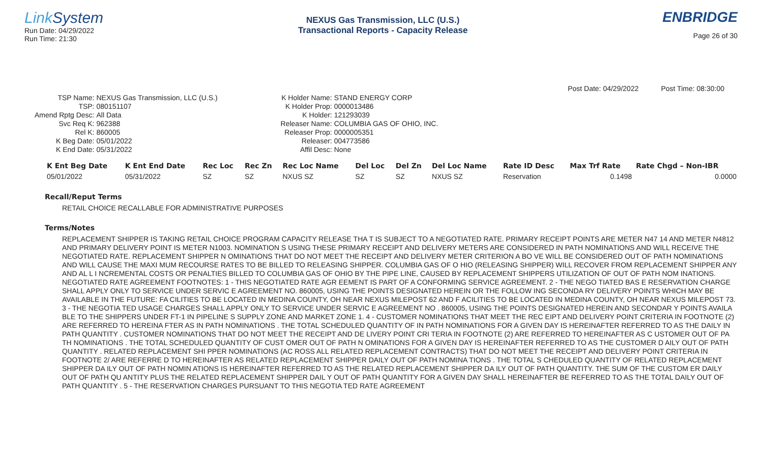Link System
Run Date: 04/29/2022
Run Time: 21:30
NEXUS Gas Transmission, LLC (U.S.)
Transactional Reports - Capacity Release
ENBRIDGE
Page 26 of 30
Post Date: 04/29/2022 Post Time: 08:30:00
| TSP Name: | NEXUS Gas Transmission, LLC (U.S.) |
| TSP: | 080151107 |
| Amend Rptg Desc: | All Data |
| Svc Req K: | 962388 |
| Rel K: | 860005 |
| K Beg Date: | 05/01/2022 |
| K End Date: | 05/31/2022 |
| K Holder Name: | STAND ENERGY CORP |
| K Holder Prop: | 0000013486 |
| K Holder: | 121293039 |
| Releaser Name: | COLUMBIA GAS OF OHIO, INC. |
| Releaser Prop: | 0000005351 |
| Releaser: | 004773586 |
| Affil Desc: | None |
| K Ent Beg Date | K Ent End Date | Rec Loc | Rec Zn | Rec Loc Name | Del Loc | Del Zn | Del Loc Name | Rate ID Desc | Max Trf Rate | Rate Chgd – Non-IBR |
| --- | --- | --- | --- | --- | --- | --- | --- | --- | --- | --- |
| 05/01/2022 | 05/31/2022 | SZ | SZ | NXUS SZ | SZ | SZ | NXUS SZ | Reservation | 0.1498 | 0.0000 |
Recall/Reput Terms
RETAIL CHOICE RECALLABLE FOR ADMINISTRATIVE PURPOSES
Terms/Notes
REPLACEMENT SHIPPER IS TAKING RETAIL CHOICE PROGRAM CAPACITY RELEASE THA T IS SUBJECT TO A NEGOTIATED RATE. PRIMARY RECEIPT POINTS ARE METER N47 14 AND METER N4812 AND PRIMARY DELIVERY POINT IS METER N1003. NOMINATION S USING THESE PRIMARY RECEIPT AND DELIVERY METERS ARE CONSIDERED IN PATH NOMINATIONS AND WILL RECEIVE THE NEGOTIATED RATE. REPLACEMENT SHIPPER N OMINATIONS THAT DO NOT MEET THE RECEIPT AND DELIVERY METER CRITERION A BO VE WILL BE CONSIDERED OUT OF PATH NOMINATIONS AND WILL CAUSE THE MAXI MUM RECOURSE RATES TO BE BILLED TO RELEASING SHIPPER. COLUMBIA GAS OF O HIO (RELEASING SHIPPER) WILL RECOVER FROM REPLACEMENT SHIPPER ANY AND AL L I NCREMENTAL COSTS OR PENALTIES BILLED TO COLUMBIA GAS OF OHIO BY THE PIPE LINE, CAUSED BY REPLACEMENT SHIPPERS UTILIZATION OF OUT OF PATH NOM INATIONS. NEGOTIATED RATE AGREEMENT FOOTNOTES: 1 - THIS NEGOTIATED RATE AGR EEMENT IS PART OF A CONFORMING SERVICE AGREEMENT. 2 - THE NEGO TIATED BAS E RESERVATION CHARGE SHALL APPLY ONLY TO SERVICE UNDER SERVIC E AGREEMENT NO. 860005, USING THE POINTS DESIGNATED HEREIN OR THE FOLLOW ING SECONDA RY DELIVERY POINTS WHICH MAY BE AVAILABLE IN THE FUTURE: FA CILITIES TO BE LOCATED IN MEDINA COUNTY, OH NEAR NEXUS MILEPOST 62 AND F ACILITIES TO BE LOCATED IN MEDINA COUNTY, OH NEAR NEXUS MILEPOST 73. 3 - THE NEGOTIA TED USAGE CHARGES SHALL APPLY ONLY TO SERVICE UNDER SERVIC E AGREEMENT NO . 860005, USING THE POINTS DESIGNATED HEREIN AND SECONDAR Y POINTS AVAILA BLE TO THE SHIPPERS UNDER FT-1 IN PIPELINE S SUPPLY ZONE AND MARKET ZONE 1. 4 - CUSTOMER NOMINATIONS THAT MEET THE REC EIPT AND DELIVERY POINT CRITERIA IN FOOTNOTE (2) ARE REFERRED TO HEREINA FTER AS IN PATH NOMINATIONS . THE TOTAL SCHEDULED QUANTITY OF IN PATH NOMINATIONS FOR A GIVEN DAY IS HEREINAFTER REFERRED TO AS THE DAILY IN PATH QUANTITY . CUSTOMER NOMINATIONS THAT DO NOT MEET THE RECEIPT AND DE LIVERY POINT CRI TERIA IN FOOTNOTE (2) ARE REFERRED TO HEREINAFTER AS C USTOMER OUT OF PA TH NOMINATIONS . THE TOTAL SCHEDULED QUANTITY OF CUST OMER OUT OF PATH N OMINATIONS FOR A GIVEN DAY IS HEREINAFTER REFERRED TO AS THE CUSTOMER D AILY OUT OF PATH QUANTITY . RELATED REPLACEMENT SHI PPER NOMINATIONS (AC ROSS ALL RELATED REPLACEMENT CONTRACTS) THAT DO NOT MEET THE RECEIPT AND DELIVERY POINT CRITERIA IN FOOTNOTE 2/ ARE REFERRE D TO HEREINAFTER AS RELATED REPLACEMENT SHIPPER DAILY OUT OF PATH NOMINA TIONS . THE TOTAL S CHEDULED QUANTITY OF RELATED REPLACEMENT SHIPPER DA ILY OUT OF PATH NOMIN ATIONS IS HEREINAFTER REFERRED TO AS THE RELATED REPLACEMENT SHIPPER DA ILY OUT OF PATH QUANTITY. THE SUM OF THE CUSTOM ER DAILY OUT OF PATH QU ANTITY PLUS THE RELATED REPLACEMENT SHIPPER DAIL Y OUT OF PATH QUANTITY FOR A GIVEN DAY SHALL HEREINAFTER BE REFERRED TO AS THE TOTAL DAILY OUT OF PATH QUANTITY . 5 - THE RESERVATION CHARGES PURSUANT TO THIS NEGOTIA TED RATE AGREEMENT